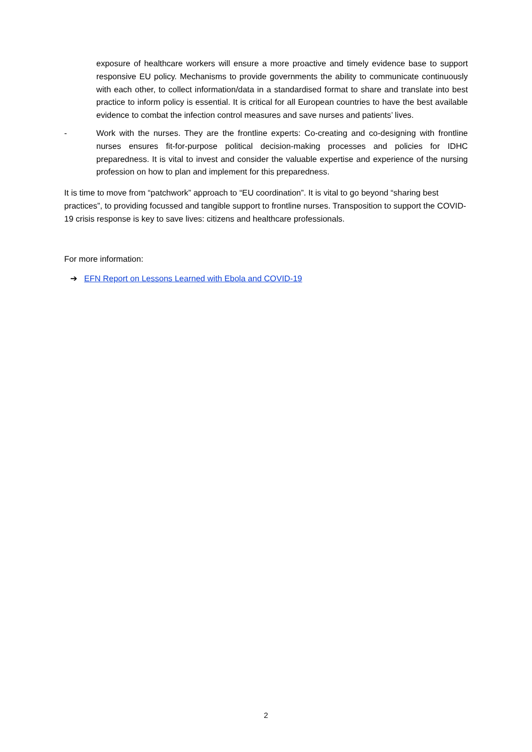exposure of healthcare workers will ensure a more proactive and timely evidence base to support responsive EU policy. Mechanisms to provide governments the ability to communicate continuously with each other, to collect information/data in a standardised format to share and translate into best practice to inform policy is essential. It is critical for all European countries to have the best available evidence to combat the infection control measures and save nurses and patients’ lives.
- Work with the nurses. They are the frontline experts: Co-creating and co-designing with frontline nurses ensures fit-for-purpose political decision-making processes and policies for IDHC preparedness. It is vital to invest and consider the valuable expertise and experience of the nursing profession on how to plan and implement for this preparedness.
It is time to move from “patchwork” approach to “EU coordination”. It is vital to go beyond “sharing best practices”, to providing focussed and tangible support to frontline nurses. Transposition to support the COVID-19 crisis response is key to save lives: citizens and healthcare professionals.
For more information:
➔ EFN Report on Lessons Learned with Ebola and COVID-19
2